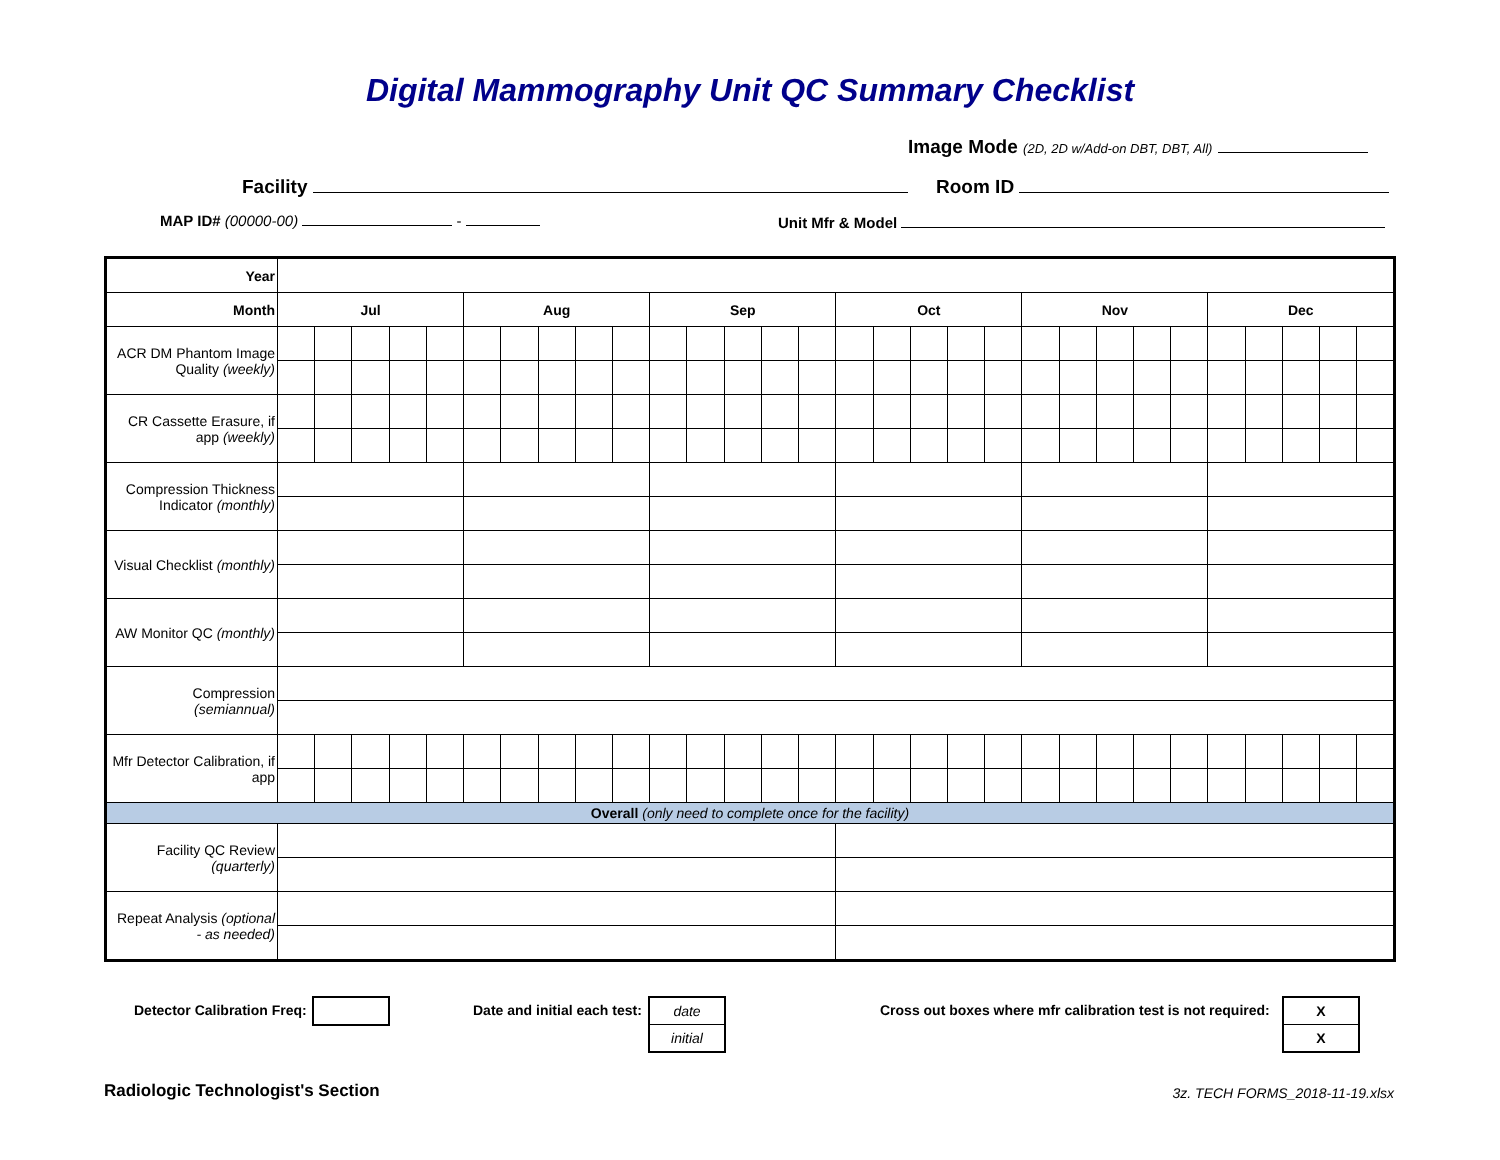Digital Mammography Unit QC Summary Checklist
Image Mode (2D, 2D w/Add-on DBT, DBT, All)
Facility Room ID
MAP ID# (00000-00) - Unit Mfr & Model
| Year | | | | | | | | | | | | | | | | | | | | | | | | | | | | | | |
| Month | Jul | | | | | Aug | | | | | Sep | | | | | Oct | | | | | Nov | | | | | Dec | | | | |
| ACR DM Phantom Image Quality (weekly) | | | | | | | | | | | | | | | | | | | | | | | | | | | | | | |
| CR Cassette Erasure, if app (weekly) | | | | | | | | | | | | | | | | | | | | | | | | | | | | | | |
| Compression Thickness Indicator (monthly) | | | | | | | | | | | | | | | | | | | | | | | | | | | | | | |
| Visual Checklist (monthly) | | | | | | | | | | | | | | | | | | | | | | | | | | | | | | |
| AW Monitor QC (monthly) | | | | | | | | | | | | | | | | | | | | | | | | | | | | | | |
| Compression (semiannual) | | | | | | | | | | | | | | | | | | | | | | | | | | | | | | |
| Mfr Detector Calibration, if app | | | | | | | | | | | | | | | | | | | | | | | | | | | | | | |
| Overall (only need to complete once for the facility) | | | | | | | | | | | | | | | | | | | | | | | | | | | | | | |
| Facility QC Review (quarterly) | | | | | | | | | | | | | | | | | | | | | | | | | | | | | | |
| Repeat Analysis (optional - as needed) | | | | | | | | | | | | | | | | | | | | | | | | | | | | | | |
Detector Calibration Freq: Date and initial each test:
date
initial
Cross out boxes where mfr calibration test is not required:
X
X
Radiologic Technologist's Section
3z. TECH FORMS_2018-11-19.xlsx